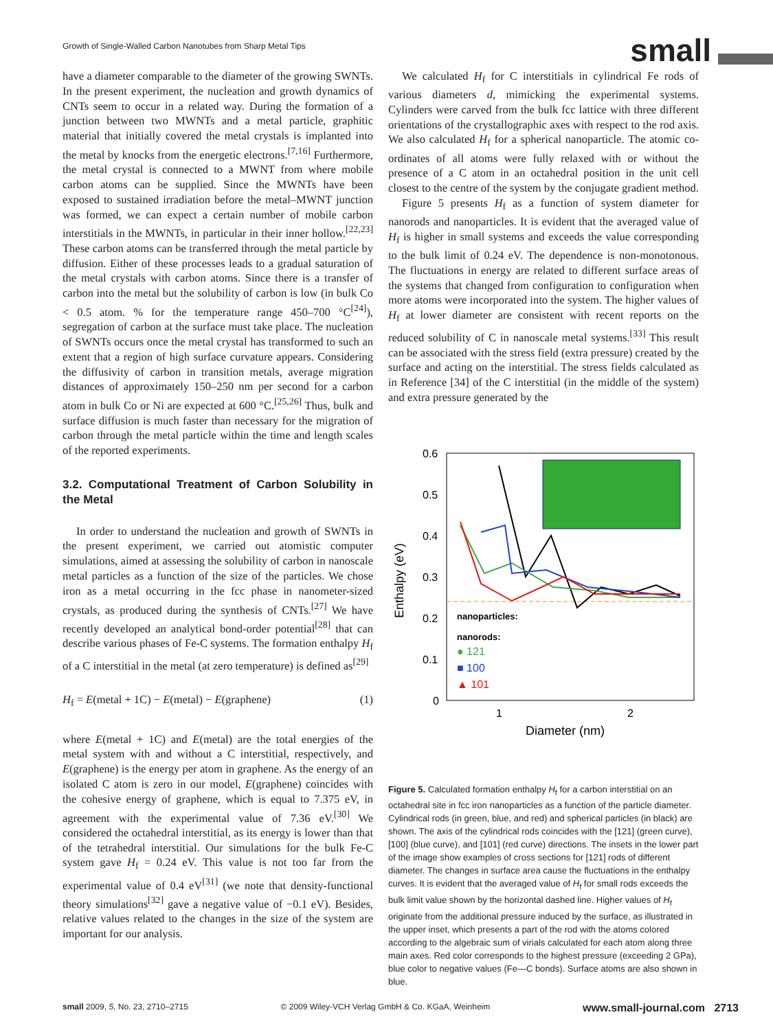Growth of Single-Walled Carbon Nanotubes from Sharp Metal Tips
small
have a diameter comparable to the diameter of the growing SWNTs. In the present experiment, the nucleation and growth dynamics of CNTs seem to occur in a related way. During the formation of a junction between two MWNTs and a metal particle, graphitic material that initially covered the metal crystals is implanted into the metal by knocks from the energetic electrons.<sup>[7,16]</sup> Furthermore, the metal crystal is connected to a MWNT from where mobile carbon atoms can be supplied. Since the MWNTs have been exposed to sustained irradiation before the metal–MWNT junction was formed, we can expect a certain number of mobile carbon interstitials in the MWNTs, in particular in their inner hollow.<sup>[22,23]</sup> These carbon atoms can be transferred through the metal particle by diffusion. Either of these processes leads to a gradual saturation of the metal crystals with carbon atoms. Since there is a transfer of carbon into the metal but the solubility of carbon is low (in bulk Co < 0.5 atom. % for the temperature range 450–700 °C<sup>[24]</sup>), segregation of carbon at the surface must take place. The nucleation of SWNTs occurs once the metal crystal has transformed to such an extent that a region of high surface curvature appears. Considering the diffusivity of carbon in transition metals, average migration distances of approximately 150–250 nm per second for a carbon atom in bulk Co or Ni are expected at 600 °C.<sup>[25,26]</sup> Thus, bulk and surface diffusion is much faster than necessary for the migration of carbon through the metal particle within the time and length scales of the reported experiments.
3.2. Computational Treatment of Carbon Solubility in the Metal
In order to understand the nucleation and growth of SWNTs in the present experiment, we carried out atomistic computer simulations, aimed at assessing the solubility of carbon in nanoscale metal particles as a function of the size of the particles. We chose iron as a metal occurring in the fcc phase in nanometer-sized crystals, as produced during the synthesis of CNTs.<sup>[27]</sup> We have recently developed an analytical bond-order potential<sup>[28]</sup> that can describe various phases of Fe-C systems. The formation enthalpy H<sub>f</sub> of a C interstitial in the metal (at zero temperature) is defined as<sup>[29]</sup>
H<sub>f</sub> = E(metal + 1C) − E(metal) − E(graphene) (1)
where E(metal + 1C) and E(metal) are the total energies of the metal system with and without a C interstitial, respectively, and E(graphene) is the energy per atom in graphene. As the energy of an isolated C atom is zero in our model, E(graphene) coincides with the cohesive energy of graphene, which is equal to 7.375 eV, in agreement with the experimental value of 7.36 eV.<sup>[30]</sup> We considered the octahedral interstitial, as its energy is lower than that of the tetrahedral interstitial. Our simulations for the bulk Fe-C system gave H<sub>f</sub> = 0.24 eV. This value is not too far from the experimental value of 0.4 eV<sup>[31]</sup> (we note that density-functional theory simulations<sup>[32]</sup> gave a negative value of −0.1 eV). Besides, relative values related to the changes in the size of the system are important for our analysis.
We calculated H<sub>f</sub> for C interstitials in cylindrical Fe rods of various diameters d, mimicking the experimental systems. Cylinders were carved from the bulk fcc lattice with three different orientations of the crystallographic axes with respect to the rod axis. We also calculated H<sub>f</sub> for a spherical nanoparticle. The atomic co-ordinates of all atoms were fully relaxed with or without the presence of a C atom in an octahedral position in the unit cell closest to the centre of the system by the conjugate gradient method.
Figure 5 presents H<sub>f</sub> as a function of system diameter for nanorods and nanoparticles. It is evident that the averaged value of H<sub>f</sub> is higher in small systems and exceeds the value corresponding to the bulk limit of 0.24 eV. The dependence is non-monotonous. The fluctuations in energy are related to different surface areas of the systems that changed from configuration to configuration when more atoms were incorporated into the system. The higher values of H<sub>f</sub> at lower diameter are consistent with recent reports on the reduced solubility of C in nanoscale metal systems.<sup>[33]</sup> This result can be associated with the stress field (extra pressure) created by the surface and acting on the interstitial. The stress fields calculated as in Reference [34] of the C interstitial (in the middle of the system) and extra pressure generated by the
0.6
0.5
0.4
0.3
0.2
0.1
0
1
2
Diameter (nm)
Enthalpy (eV)
nanoparticles:
nanorods:
● 121
■ 100
▲ 101
Figure 5. Calculated formation enthalpy H<sub>f</sub> for a carbon interstitial on an octahedral site in fcc iron nanoparticles as a function of the particle diameter. Cylindrical rods (in green, blue, and red) and spherical particles (in black) are shown. The axis of the cylindrical rods coincides with the [121] (green curve), [100] (blue curve), and [101] (red curve) directions. The insets in the lower part of the image show examples of cross sections for [121] rods of different diameter. The changes in surface area cause the fluctuations in the enthalpy curves. It is evident that the averaged value of H<sub>f</sub> for small rods exceeds the bulk limit value shown by the horizontal dashed line. Higher values of H<sub>f</sub> originate from the additional pressure induced by the surface, as illustrated in the upper inset, which presents a part of the rod with the atoms colored according to the algebraic sum of virials calculated for each atom along three main axes. Red color corresponds to the highest pressure (exceeding 2 GPa), blue color to negative values (Fe—C bonds). Surface atoms are also shown in blue.
small 2009, 5, No. 23, 2710–2715 © 2009 Wiley-VCH Verlag GmbH & Co. KGaA, Weinheim www.small-journal.com 2713